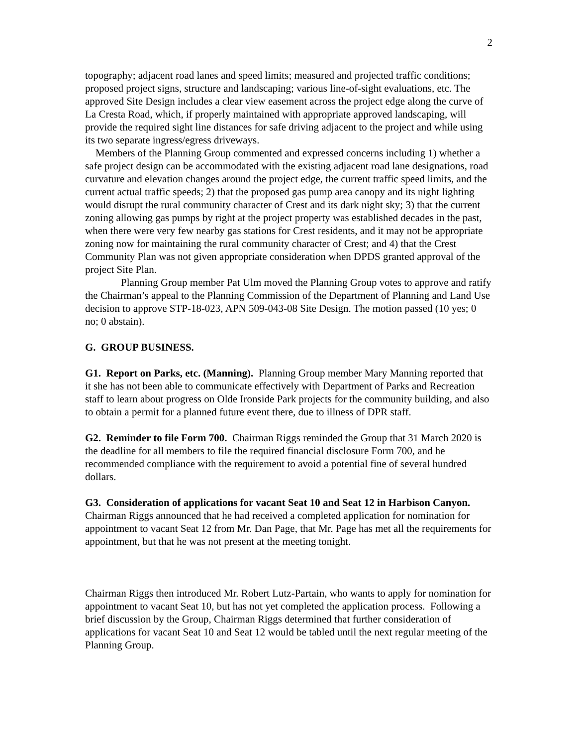2
topography; adjacent road lanes and speed limits; measured and projected traffic conditions; proposed project signs, structure and landscaping; various line-of-sight evaluations, etc. The approved Site Design includes a clear view easement across the project edge along the curve of La Cresta Road, which, if properly maintained with appropriate approved landscaping, will provide the required sight line distances for safe driving adjacent to the project and while using its two separate ingress/egress driveways.
Members of the Planning Group commented and expressed concerns including 1) whether a safe project design can be accommodated with the existing adjacent road lane designations, road curvature and elevation changes around the project edge, the current traffic speed limits, and the current actual traffic speeds; 2) that the proposed gas pump area canopy and its night lighting would disrupt the rural community character of Crest and its dark night sky; 3) that the current zoning allowing gas pumps by right at the project property was established decades in the past, when there were very few nearby gas stations for Crest residents, and it may not be appropriate zoning now for maintaining the rural community character of Crest; and 4) that the Crest Community Plan was not given appropriate consideration when DPDS granted approval of the project Site Plan.
Planning Group member Pat Ulm moved the Planning Group votes to approve and ratify the Chairman’s appeal to the Planning Commission of the Department of Planning and Land Use decision to approve STP-18-023, APN 509-043-08 Site Design. The motion passed (10 yes; 0 no; 0 abstain).
G. GROUP BUSINESS.
G1. Report on Parks, etc. (Manning). Planning Group member Mary Manning reported that it she has not been able to communicate effectively with Department of Parks and Recreation staff to learn about progress on Olde Ironside Park projects for the community building, and also to obtain a permit for a planned future event there, due to illness of DPR staff.
G2. Reminder to file Form 700. Chairman Riggs reminded the Group that 31 March 2020 is the deadline for all members to file the required financial disclosure Form 700, and he recommended compliance with the requirement to avoid a potential fine of several hundred dollars.
G3. Consideration of applications for vacant Seat 10 and Seat 12 in Harbison Canyon. Chairman Riggs announced that he had received a completed application for nomination for appointment to vacant Seat 12 from Mr. Dan Page, that Mr. Page has met all the requirements for appointment, but that he was not present at the meeting tonight.
Chairman Riggs then introduced Mr. Robert Lutz-Partain, who wants to apply for nomination for appointment to vacant Seat 10, but has not yet completed the application process. Following a brief discussion by the Group, Chairman Riggs determined that further consideration of applications for vacant Seat 10 and Seat 12 would be tabled until the next regular meeting of the Planning Group.